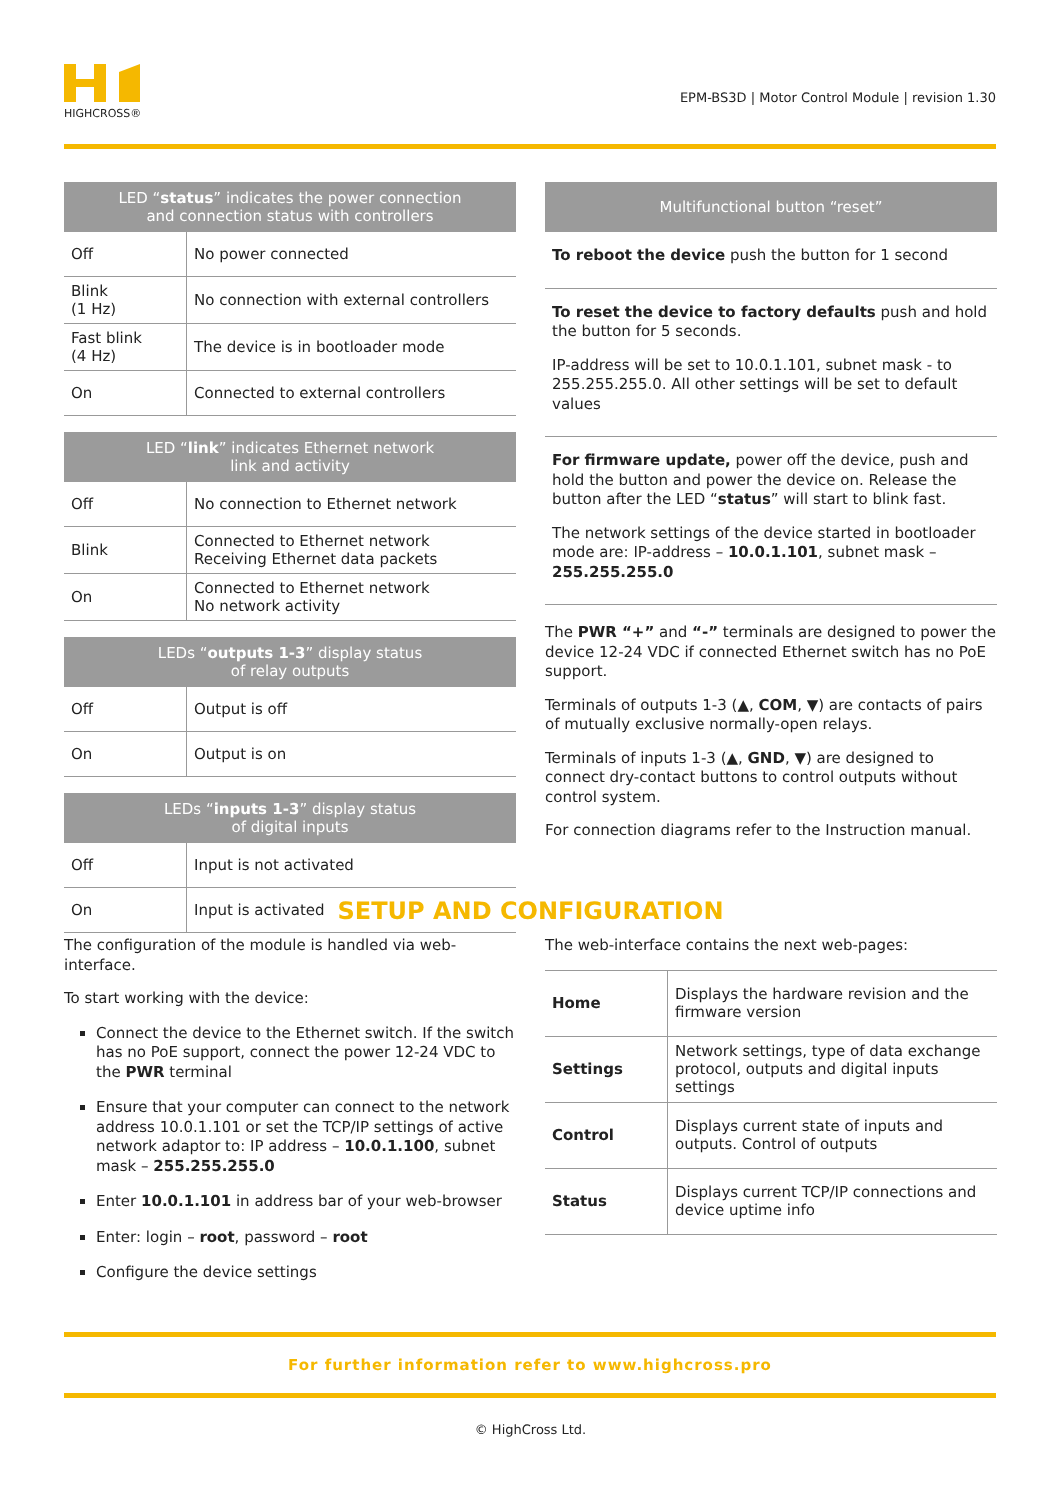HIGHCROSS®
EPM-BS3D | Motor Control Module | revision 1.30
| LED “ status ” indicates the power connection and connection status with controllers | |
| --- | --- |
| Off | No power connected |
| Blink (1 Hz) | No connection with external controllers |
| Fast blink (4 Hz) | The device is in bootloader mode |
| On | Connected to external controllers |
| LED “ link ” indicates Ethernet network link and activity | |
| --- | --- |
| Off | No connection to Ethernet network |
| Blink | Connected to Ethernet network Receiving Ethernet data packets |
| On | Connected to Ethernet network No network activity |
| LEDs “ outputs 1-3 ” display status of relay outputs | |
| --- | --- |
| Off | Output is off |
| On | Output is on |
| LEDs “ inputs 1-3 ” display status of digital inputs | |
| --- | --- |
| Off | Input is not activated |
| On | Input is activated |
| Multifunctional button “reset” |
| --- |
To reboot the device push the button for 1 second
To reset the device to factory defaults push and hold the button for 5 seconds.
IP-address will be set to 10.0.1.101, subnet mask - to 255.255.255.0. All other settings will be set to default values
For firmware update, power off the device, push and hold the button and power the device on. Release the button after the LED “status” will start to blink fast.
The network settings of the device started in bootloader mode are: IP-address – 10.0.1.101, subnet mask – 255.255.255.0
The PWR “+” and “-” terminals are designed to power the device 12-24 VDC if connected Ethernet switch has no PoE support.
Terminals of outputs 1-3 (▲, COM, ▼) are contacts of pairs of mutually exclusive normally-open relays.
Terminals of inputs 1-3 (▲, GND, ▼) are designed to connect dry-contact buttons to control outputs without control system.
For connection diagrams refer to the Instruction manual.
SETUP AND CONFIGURATION
The configuration of the module is handled via web-interface.
To start working with the device:
Connect the device to the Ethernet switch. If the switch has no PoE support, connect the power 12-24 VDC to the PWR terminal
Ensure that your computer can connect to the network address 10.0.1.101 or set the TCP/IP settings of active network adaptor to: IP address – 10.0.1.100, subnet mask – 255.255.255.0
Enter 10.0.1.101 in address bar of your web-browser
Enter: login – root, password – root
Configure the device settings
The web-interface contains the next web-pages:
| Home | Displays the hardware revision and the firmware version |
| Settings | Network settings, type of data exchange protocol, outputs and digital inputs settings |
| Control | Displays current state of inputs and outputs. Control of outputs |
| Status | Displays current TCP/IP connections and device uptime info |
For further information refer to www.highcross.pro
© HighCross Ltd.